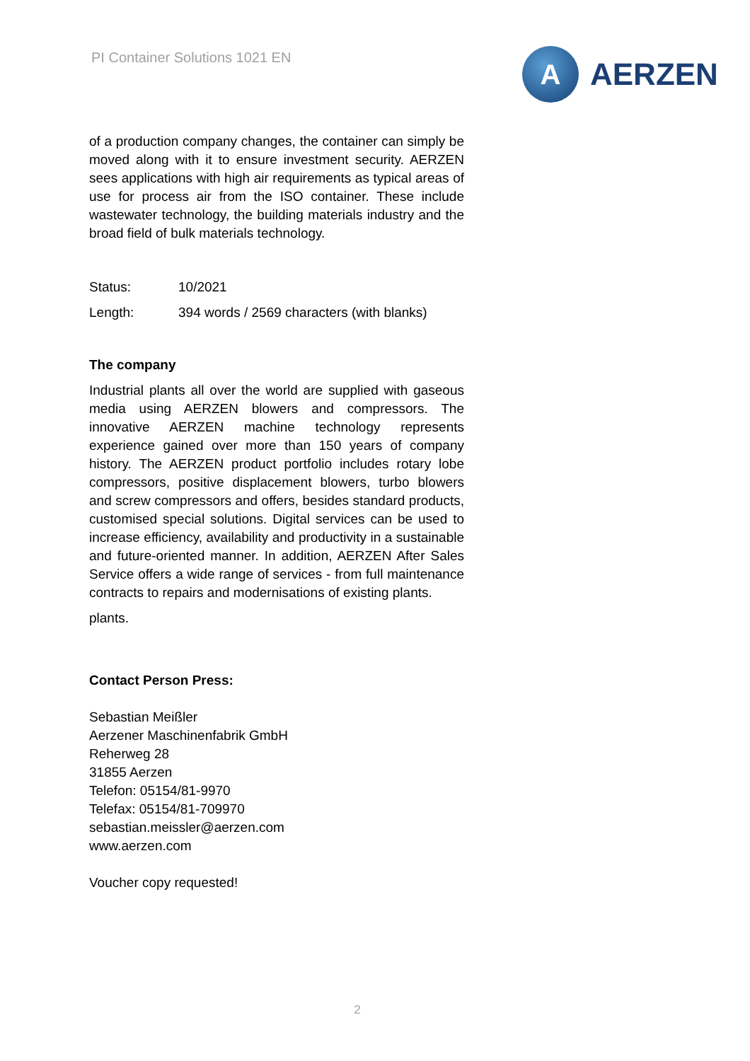PI Container Solutions 1021 EN
A
AERZEN
of a production company changes, the container can simply be moved along with it to ensure investment security. AERZEN sees applications with high air requirements as typical areas of use for process air from the ISO container. These include wastewater technology, the building materials industry and the broad field of bulk materials technology.
Status: 10/2021
Length: 394 words / 2569 characters (with blanks)
The company
Industrial plants all over the world are supplied with gaseous media using AERZEN blowers and compressors. The innovative AERZEN machine technology represents experience gained over more than 150 years of company history. The AERZEN product portfolio includes rotary lobe compressors, positive displacement blowers, turbo blowers and screw compressors and offers, besides standard products, customised special solutions. Digital services can be used to increase efficiency, availability and productivity in a sustainable and future-oriented manner. In addition, AERZEN After Sales Service offers a wide range of services - from full maintenance contracts to repairs and modernisations of existing plants.
plants.
Contact Person Press:
Sebastian Meißler
Aerzener Maschinenfabrik GmbH
Reherweg 28
31855 Aerzen
Telefon: 05154/81-9970
Telefax: 05154/81-709970
sebastian.meissler@aerzen.com
www.aerzen.com
Voucher copy requested!
2